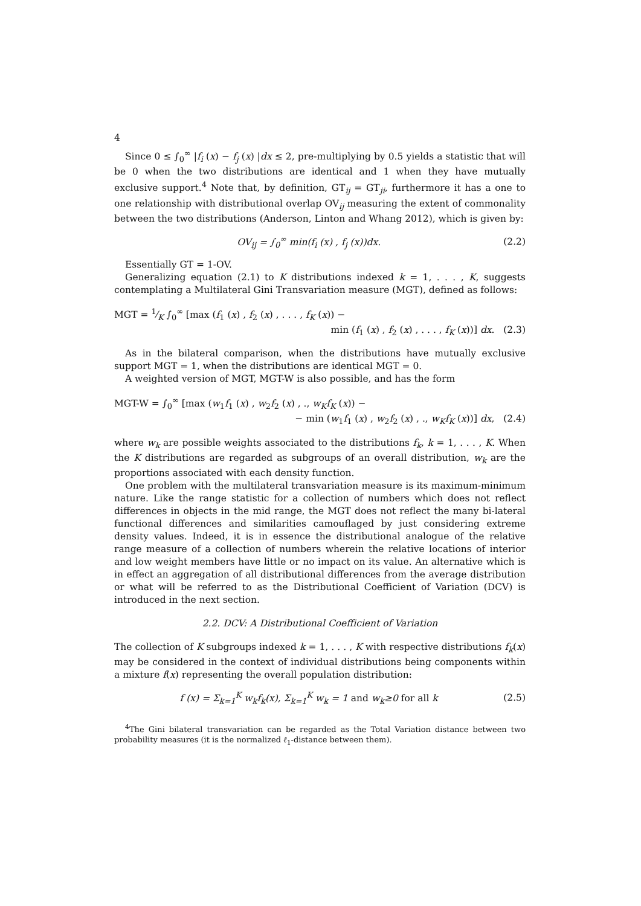4
Since 0 ≤ ∫<sub>0</sub><sup>∞</sup> |f<sub>i</sub> (x) − f<sub>j</sub> (x) |dx ≤ 2, pre-multiplying by 0.5 yields a statistic that will be 0 when the two distributions are identical and 1 when they have mutually exclusive support.<sup>4</sup> Note that, by definition, GT<sub>ij</sub> = GT<sub>ji</sub>, furthermore it has a one to one relationship with distributional overlap OV<sub>ij</sub> measuring the extent of commonality between the two distributions (Anderson, Linton and Whang 2012), which is given by:
OV<sub>ij</sub> = ∫<sub>0</sub><sup>∞</sup> min(f<sub>i</sub> (x) , f<sub>j</sub> (x))dx. (2.2)
Essentially GT = 1-OV.
Generalizing equation (2.1) to K distributions indexed k = 1, . . . , K, suggests contemplating a Multilateral Gini Transvariation measure (MGT), defined as follows:
MGT = 1⁄K ∫<sub>0</sub><sup>∞</sup> [max (f<sub>1</sub> (x) , f<sub>2</sub> (x) , . . . , f<sub>K</sub> (x)) −
min (f<sub>1</sub> (x) , f<sub>2</sub> (x) , . . . , f<sub>K</sub> (x))] dx. (2.3)
As in the bilateral comparison, when the distributions have mutually exclusive support MGT = 1, when the distributions are identical MGT = 0.
A weighted version of MGT, MGT-W is also possible, and has the form
MGT-W = ∫<sub>0</sub><sup>∞</sup> [max (w<sub>1</sub>f<sub>1</sub> (x) , w<sub>2</sub>f<sub>2</sub> (x) , ., w<sub>K</sub>f<sub>K</sub> (x)) −
− min (w<sub>1</sub>f<sub>1</sub> (x) , w<sub>2</sub>f<sub>2</sub> (x) , ., w<sub>K</sub>f<sub>K</sub> (x))] dx, (2.4)
where w<sub>k</sub> are possible weights associated to the distributions f<sub>k</sub>, k = 1, . . . , K. When the K distributions are regarded as subgroups of an overall distribution, w<sub>k</sub> are the proportions associated with each density function.
One problem with the multilateral transvariation measure is its maximum-minimum nature. Like the range statistic for a collection of numbers which does not reflect differences in objects in the mid range, the MGT does not reflect the many bi-lateral functional differences and similarities camouflaged by just considering extreme density values. Indeed, it is in essence the distributional analogue of the relative range measure of a collection of numbers wherein the relative locations of interior and low weight members have little or no impact on its value. An alternative which is in effect an aggregation of all distributional differences from the average distribution or what will be referred to as the Distributional Coefficient of Variation (DCV) is introduced in the next section.
2.2. DCV: A Distributional Coefficient of Variation
The collection of K subgroups indexed k = 1, . . . , K with respective distributions f<sub>k</sub>(x) may be considered in the context of individual distributions being components within a mixture f(x) representing the overall population distribution:
f (x) = Σ<sub>k=1</sub><sup>K</sup> w<sub>k</sub>f<sub>k</sub>(x), Σ<sub>k=1</sub><sup>K</sup> w<sub>k</sub> = 1 and w<sub>k</sub>≥0 for all k (2.5)
<sup>4</sup> The Gini bilateral transvariation can be regarded as the Total Variation distance between two probability measures (it is the normalized ℓ<sub>1</sub>-distance between them).